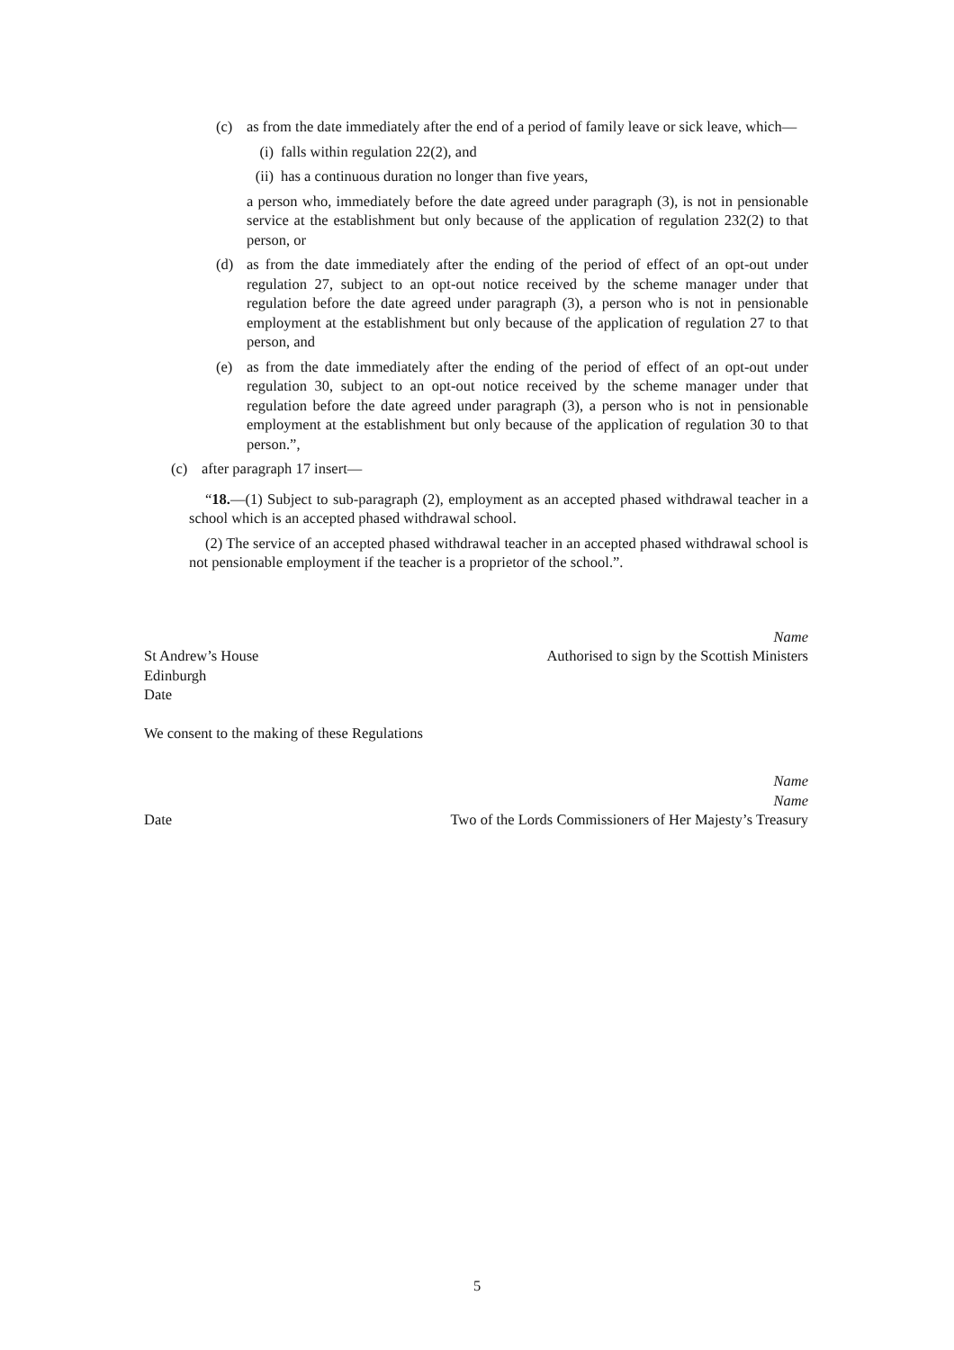(c) as from the date immediately after the end of a period of family leave or sick leave, which—
(i) falls within regulation 22(2), and
(ii) has a continuous duration no longer than five years,
a person who, immediately before the date agreed under paragraph (3), is not in pensionable service at the establishment but only because of the application of regulation 232(2) to that person, or
(d) as from the date immediately after the ending of the period of effect of an opt-out under regulation 27, subject to an opt-out notice received by the scheme manager under that regulation before the date agreed under paragraph (3), a person who is not in pensionable employment at the establishment but only because of the application of regulation 27 to that person, and
(e) as from the date immediately after the ending of the period of effect of an opt-out under regulation 30, subject to an opt-out notice received by the scheme manager under that regulation before the date agreed under paragraph (3), a person who is not in pensionable employment at the establishment but only because of the application of regulation 30 to that person.”,
(c) after paragraph 17 insert—
“18.—(1) Subject to sub-paragraph (2), employment as an accepted phased withdrawal teacher in a school which is an accepted phased withdrawal school.
(2) The service of an accepted phased withdrawal teacher in an accepted phased withdrawal school is not pensionable employment if the teacher is a proprietor of the school.”.
Name
St Andrew’s House Authorised to sign by the Scottish Ministers
Edinburgh
Date
We consent to the making of these Regulations
Name
Name
Date Two of the Lords Commissioners of Her Majesty’s Treasury
5